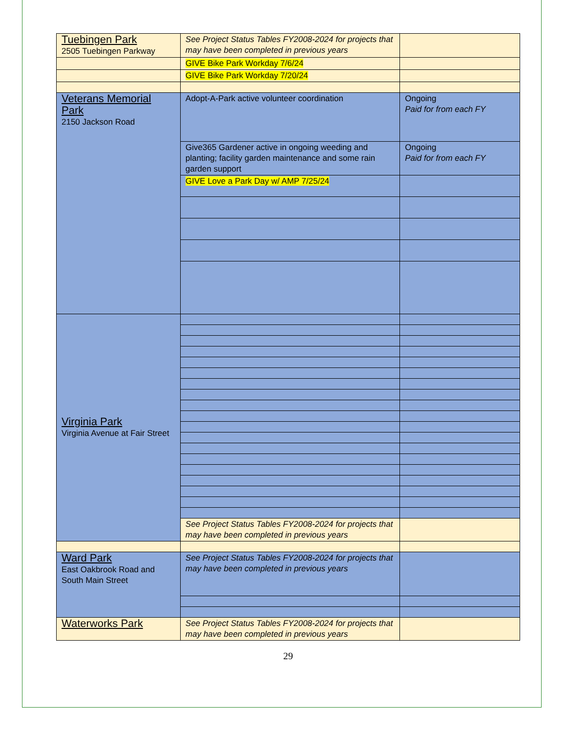| Tuebingen Park 2505 Tuebingen Parkway | See Project Status Tables FY2008-2024 for projects that may have been completed in previous years | |
| | GIVE Bike Park Workday 7/6/24 | |
| | GIVE Bike Park Workday 7/20/24 | |
| Veterans Memorial Park 2150 Jackson Road | Adopt-A-Park active volunteer coordination | Ongoing Paid for from each FY |
| | Give365 Gardener active in ongoing weeding and planting; facility garden maintenance and some rain garden support | Ongoing Paid for from each FY |
| | GIVE Love a Park Day w/ AMP 7/25/24 | |
| Virginia Park Virginia Avenue at Fair Street | | |
| | See Project Status Tables FY2008-2024 for projects that may have been completed in previous years | |
| Ward Park East Oakbrook Road and South Main Street | See Project Status Tables FY2008-2024 for projects that may have been completed in previous years | |
| Waterworks Park | See Project Status Tables FY2008-2024 for projects that may have been completed in previous years | |
29